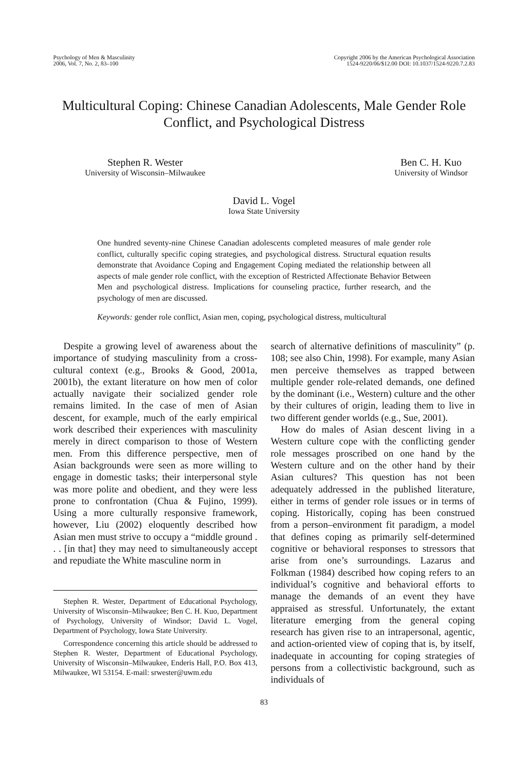Psychology of Men & Masculinity
2006, Vol. 7, No. 2, 83–100
Copyright 2006 by the American Psychological Association
1524-9220/06/$12.00 DOI: 10.1037/1524-9220.7.2.83
Multicultural Coping: Chinese Canadian Adolescents, Male Gender Role Conflict, and Psychological Distress
Stephen R. Wester
University of Wisconsin–Milwaukee
Ben C. H. Kuo
University of Windsor
David L. Vogel
Iowa State University
One hundred seventy-nine Chinese Canadian adolescents completed measures of male gender role conflict, culturally specific coping strategies, and psychological distress. Structural equation results demonstrate that Avoidance Coping and Engagement Coping mediated the relationship between all aspects of male gender role conflict, with the exception of Restricted Affectionate Behavior Between Men and psychological distress. Implications for counseling practice, further research, and the psychology of men are discussed.
Keywords: gender role conflict, Asian men, coping, psychological distress, multicultural
Despite a growing level of awareness about the importance of studying masculinity from a cross-cultural context (e.g., Brooks & Good, 2001a, 2001b), the extant literature on how men of color actually navigate their socialized gender role remains limited. In the case of men of Asian descent, for example, much of the early empirical work described their experiences with masculinity merely in direct comparison to those of Western men. From this difference perspective, men of Asian backgrounds were seen as more willing to engage in domestic tasks; their interpersonal style was more polite and obedient, and they were less prone to confrontation (Chua & Fujino, 1999). Using a more culturally responsive framework, however, Liu (2002) eloquently described how Asian men must strive to occupy a “middle ground . . . [in that] they may need to simultaneously accept and repudiate the White masculine norm in
Stephen R. Wester, Department of Educational Psychology, University of Wisconsin–Milwaukee; Ben C. H. Kuo, Department of Psychology, University of Windsor; David L. Vogel, Department of Psychology, Iowa State University.
Correspondence concerning this article should be addressed to Stephen R. Wester, Department of Educational Psychology, University of Wisconsin–Milwaukee, Enderis Hall, P.O. Box 413, Milwaukee, WI 53154. E-mail: srwester@uwm.edu
search of alternative definitions of masculinity” (p. 108; see also Chin, 1998). For example, many Asian men perceive themselves as trapped between multiple gender role-related demands, one defined by the dominant (i.e., Western) culture and the other by their cultures of origin, leading them to live in two different gender worlds (e.g., Sue, 2001).
How do males of Asian descent living in a Western culture cope with the conflicting gender role messages proscribed on one hand by the Western culture and on the other hand by their Asian cultures? This question has not been adequately addressed in the published literature, either in terms of gender role issues or in terms of coping. Historically, coping has been construed from a person–environment fit paradigm, a model that defines coping as primarily self-determined cognitive or behavioral responses to stressors that arise from one’s surroundings. Lazarus and Folkman (1984) described how coping refers to an individual’s cognitive and behavioral efforts to manage the demands of an event they have appraised as stressful. Unfortunately, the extant literature emerging from the general coping research has given rise to an intrapersonal, agentic, and action-oriented view of coping that is, by itself, inadequate in accounting for coping strategies of persons from a collectivistic background, such as individuals of
83